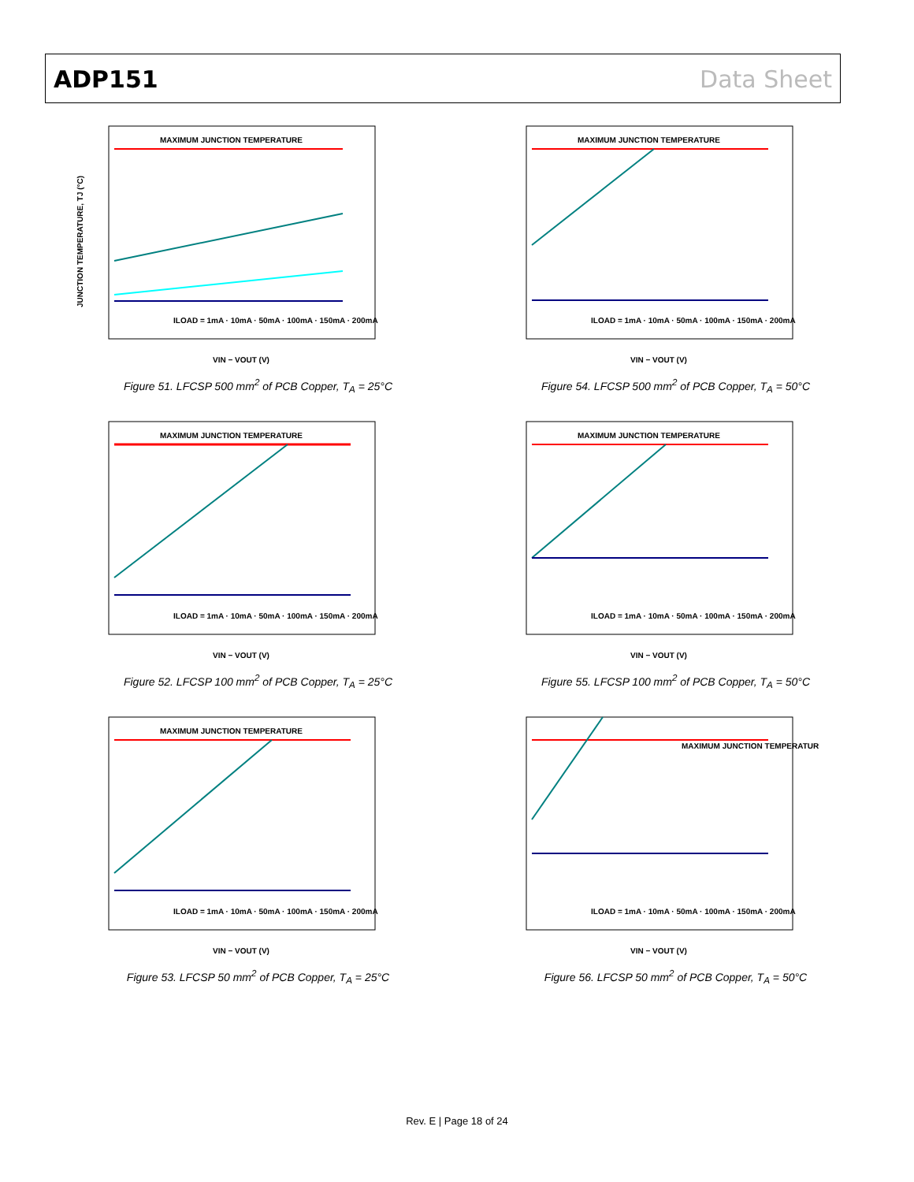ADP151 Data Sheet
MAXIMUM JUNCTION TEMPERATURE
ILOAD = 1mA · 10mA · 50mA · 100mA · 150mA · 200mA
JUNCTION TEMPERATURE, TJ (°C)
VIN − VOUT (V)
Figure 51. LFCSP 500 mm<sup>2</sup> of PCB Copper, T<sub>A</sub> = 25°C
MAXIMUM JUNCTION TEMPERATURE
ILOAD = 1mA · 10mA · 50mA · 100mA · 150mA · 200mA
VIN − VOUT (V)
Figure 54. LFCSP 500 mm<sup>2</sup> of PCB Copper, T<sub>A</sub> = 50°C
MAXIMUM JUNCTION TEMPERATURE
ILOAD = 1mA · 10mA · 50mA · 100mA · 150mA · 200mA
VIN − VOUT (V)
Figure 52. LFCSP 100 mm<sup>2</sup> of PCB Copper, T<sub>A</sub> = 25°C
MAXIMUM JUNCTION TEMPERATURE
ILOAD = 1mA · 10mA · 50mA · 100mA · 150mA · 200mA
VIN − VOUT (V)
Figure 55. LFCSP 100 mm<sup>2</sup> of PCB Copper, T<sub>A</sub> = 50°C
MAXIMUM JUNCTION TEMPERATURE
ILOAD = 1mA · 10mA · 50mA · 100mA · 150mA · 200mA
VIN − VOUT (V)
Figure 53. LFCSP 50 mm<sup>2</sup> of PCB Copper, T<sub>A</sub> = 25°C
MAXIMUM JUNCTION TEMPERATURE
ILOAD = 1mA · 10mA · 50mA · 100mA · 150mA · 200mA
VIN − VOUT (V)
Figure 56. LFCSP 50 mm<sup>2</sup> of PCB Copper, T<sub>A</sub> = 50°C
Rev. E | Page 18 of 24